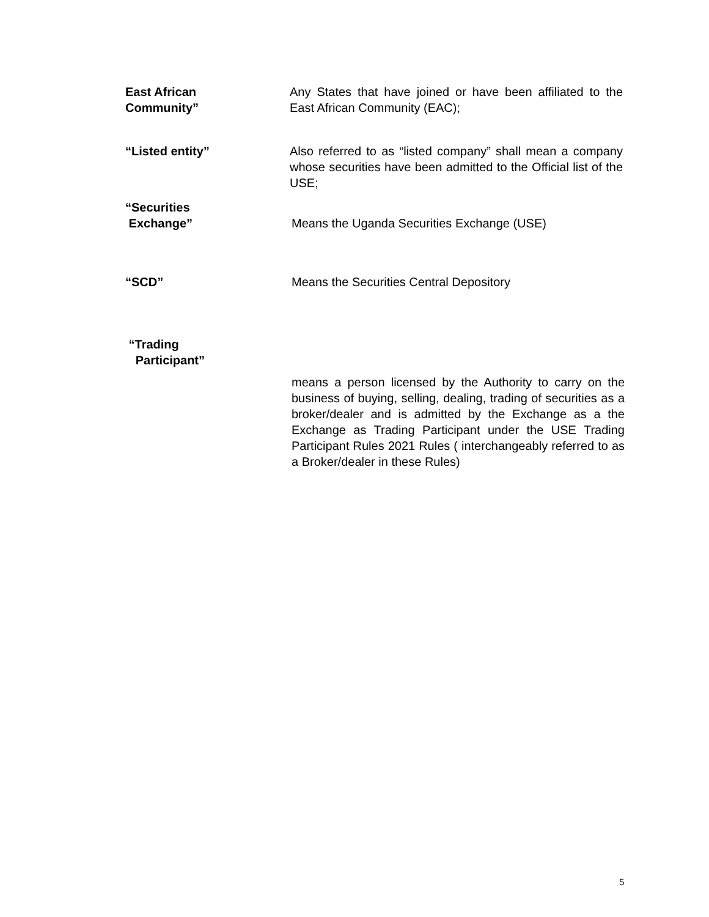East African
Community”
Any States that have joined or have been affiliated to the East African Community (EAC);
“Listed entity” Also referred to as “listed company” shall mean a company whose securities have been admitted to the Official list of the USE;
“Securities
Exchange”
Means the Uganda Securities Exchange (USE)
“SCD” Means the Securities Central Depository
“Trading
Participant”
means a person licensed by the Authority to carry on the business of buying, selling, dealing, trading of securities as a broker/dealer and is admitted by the Exchange as a the Exchange as Trading Participant under the USE Trading Participant Rules 2021 Rules ( interchangeably referred to as a Broker/dealer in these Rules)
5